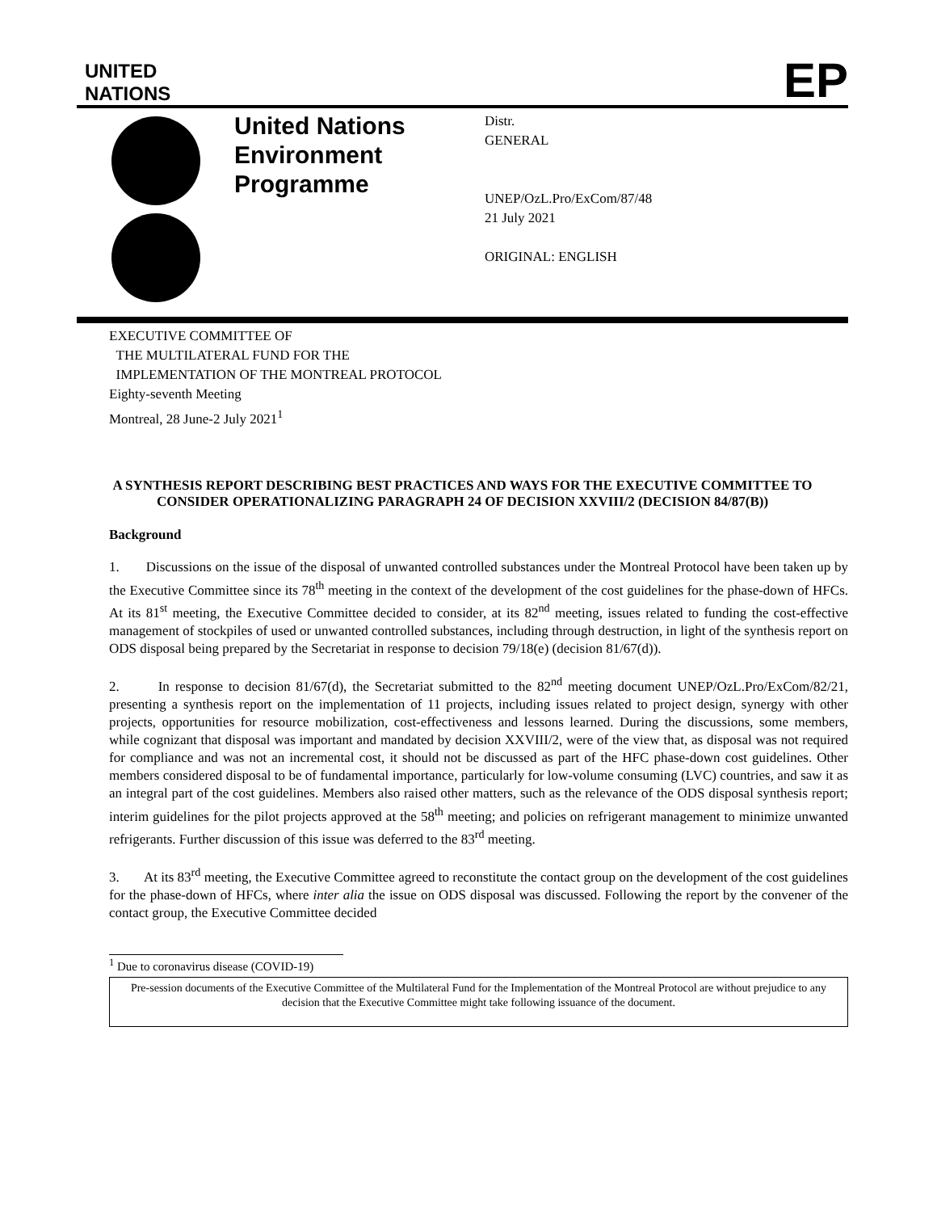UNITED
NATIONS
EP
United Nations Environment Programme
Distr.
GENERAL
UNEP/OzL.Pro/ExCom/87/48
21 July 2021
ORIGINAL: ENGLISH
EXECUTIVE COMMITTEE OF
THE MULTILATERAL FUND FOR THE
IMPLEMENTATION OF THE MONTREAL PROTOCOL
Eighty-seventh Meeting
Montreal, 28 June-2 July 2021<sup>1</sup>
A SYNTHESIS REPORT DESCRIBING BEST PRACTICES AND WAYS FOR THE EXECUTIVE COMMITTEE TO CONSIDER OPERATIONALIZING PARAGRAPH 24 OF DECISION XXVIII/2 (DECISION 84/87(B))
Background
1. Discussions on the issue of the disposal of unwanted controlled substances under the Montreal Protocol have been taken up by the Executive Committee since its 78<sup>th</sup> meeting in the context of the development of the cost guidelines for the phase-down of HFCs. At its 81<sup>st</sup> meeting, the Executive Committee decided to consider, at its 82<sup>nd</sup> meeting, issues related to funding the cost-effective management of stockpiles of used or unwanted controlled substances, including through destruction, in light of the synthesis report on ODS disposal being prepared by the Secretariat in response to decision 79/18(e) (decision 81/67(d)).
2. In response to decision 81/67(d), the Secretariat submitted to the 82<sup>nd</sup> meeting document UNEP/OzL.Pro/ExCom/82/21, presenting a synthesis report on the implementation of 11 projects, including issues related to project design, synergy with other projects, opportunities for resource mobilization, cost-effectiveness and lessons learned. During the discussions, some members, while cognizant that disposal was important and mandated by decision XXVIII/2, were of the view that, as disposal was not required for compliance and was not an incremental cost, it should not be discussed as part of the HFC phase-down cost guidelines. Other members considered disposal to be of fundamental importance, particularly for low-volume consuming (LVC) countries, and saw it as an integral part of the cost guidelines. Members also raised other matters, such as the relevance of the ODS disposal synthesis report; interim guidelines for the pilot projects approved at the 58<sup>th</sup> meeting; and policies on refrigerant management to minimize unwanted refrigerants. Further discussion of this issue was deferred to the 83<sup>rd</sup> meeting.
3. At its 83<sup>rd</sup> meeting, the Executive Committee agreed to reconstitute the contact group on the development of the cost guidelines for the phase-down of HFCs, where inter alia the issue on ODS disposal was discussed. Following the report by the convener of the contact group, the Executive Committee decided
<sup>1</sup> Due to coronavirus disease (COVID-19)
Pre-session documents of the Executive Committee of the Multilateral Fund for the Implementation of the Montreal Protocol are without prejudice to any decision that the Executive Committee might take following issuance of the document.